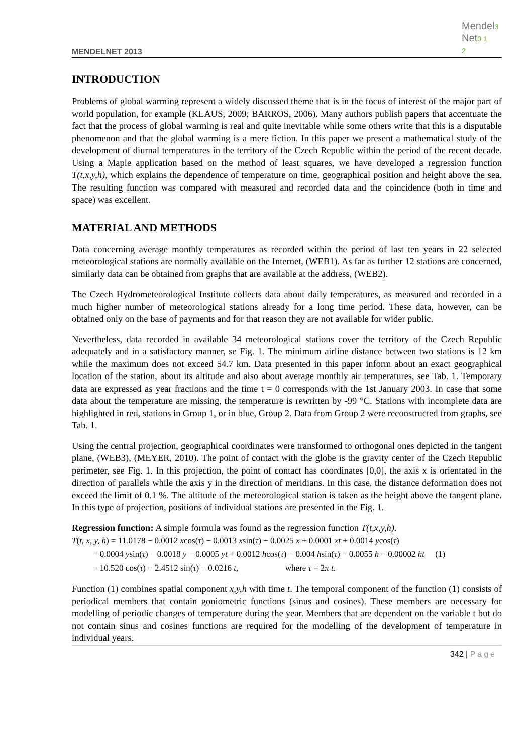MENDELNET 2013
Mendel3
Net0 1
2
INTRODUCTION
Problems of global warming represent a widely discussed theme that is in the focus of interest of the major part of world population, for example (KLAUS, 2009; BARROS, 2006). Many authors publish papers that accentuate the fact that the process of global warming is real and quite inevitable while some others write that this is a disputable phenomenon and that the global warming is a mere fiction. In this paper we present a mathematical study of the development of diurnal temperatures in the territory of the Czech Republic within the period of the recent decade. Using a Maple application based on the method of least squares, we have developed a regression function T(t,x,y,h), which explains the dependence of temperature on time, geographical position and height above the sea. The resulting function was compared with measured and recorded data and the coincidence (both in time and space) was excellent.
MATERIAL AND METHODS
Data concerning average monthly temperatures as recorded within the period of last ten years in 22 selected meteorological stations are normally available on the Internet, (WEB1). As far as further 12 stations are concerned, similarly data can be obtained from graphs that are available at the address, (WEB2).
The Czech Hydrometeorological Institute collects data about daily temperatures, as measured and recorded in a much higher number of meteorological stations already for a long time period. These data, however, can be obtained only on the base of payments and for that reason they are not available for wider public.
Nevertheless, data recorded in available 34 meteorological stations cover the territory of the Czech Republic adequately and in a satisfactory manner, se Fig. 1. The minimum airline distance between two stations is 12 km while the maximum does not exceed 54.7 km. Data presented in this paper inform about an exact geographical location of the station, about its altitude and also about average monthly air temperatures, see Tab. 1. Temporary data are expressed as year fractions and the time t = 0 corresponds with the 1st January 2003. In case that some data about the temperature are missing, the temperature is rewritten by -99 °C. Stations with incomplete data are highlighted in red, stations in Group 1, or in blue, Group 2. Data from Group 2 were reconstructed from graphs, see Tab. 1.
Using the central projection, geographical coordinates were transformed to orthogonal ones depicted in the tangent plane, (WEB3), (MEYER, 2010). The point of contact with the globe is the gravity center of the Czech Republic perimeter, see Fig. 1. In this projection, the point of contact has coordinates [0,0], the axis x is orientated in the direction of parallels while the axis y in the direction of meridians. In this case, the distance deformation does not exceed the limit of 0.1 %. The altitude of the meteorological station is taken as the height above the tangent plane. In this type of projection, positions of individual stations are presented in the Fig. 1.
Regression function: A simple formula was found as the regression function T(t,x,y,h).
T(t, x, y, h) = 11.0178 − 0.0012 xcos(τ) − 0.0013 xsin(τ) − 0.0025 x + 0.0001 xt + 0.0014 ycos(τ)
− 0.0004 ysin(τ) − 0.0018 y − 0.0005 yt + 0.0012 hcos(τ) − 0.004 hsin(τ) − 0.0055 h − 0.00002 ht (1)
− 10.520 cos(τ) − 2.4512 sin(τ) − 0.0216 t, where τ = 2π t.
Function (1) combines spatial component x,y,h with time t. The temporal component of the function (1) consists of periodical members that contain goniometric functions (sinus and cosines). These members are necessary for modelling of periodic changes of temperature during the year. Members that are dependent on the variable t but do not contain sinus and cosines functions are required for the modelling of the development of temperature in individual years.
342 | Page